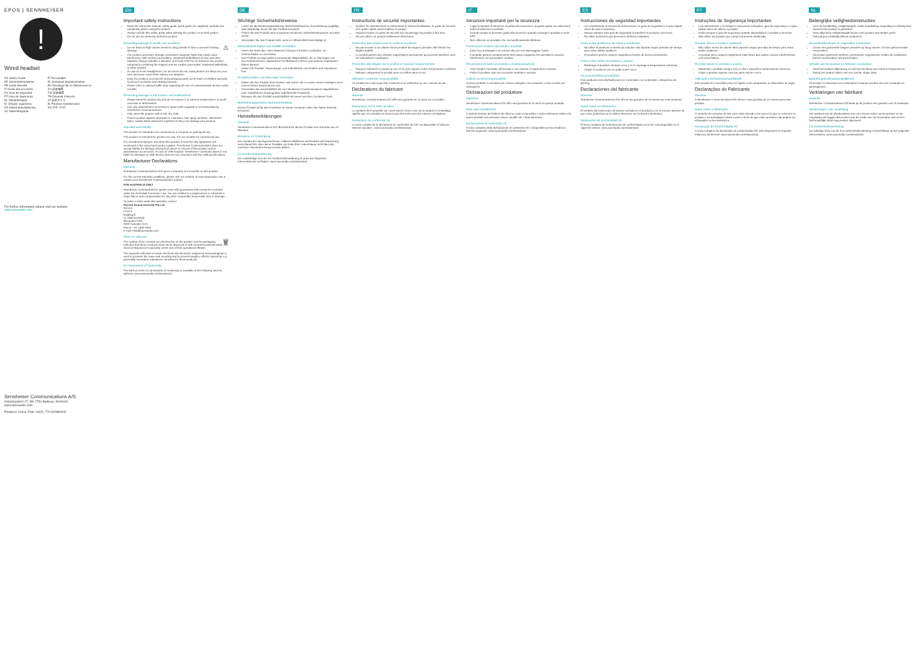EPOS | SENNHEISER
!
Wired headset
EN Safety Guide
DE Sicherheitshinweise
FR Guide sécurité
IT Guida alla sicurezza
ES Guía de seguridad
PT Guia de Segurança
NL Veiligheidsgids
EL Οδηγός ασφάλειας
DA Sikkerhedsvejledning
SV Säkerhetsguide
FI Turvaohjeet
PL Instrukcje bezpieczeństwa
RU Руководство по безопасности
ZH 安全指南
TW 安全指南
TR Güvenlik Kılavuzu
JA 安全ガイド
ID Panduan Keselamatan
KO 안전 가이드
For further information please visit our website:
www.eposaudio.com
Sennheiser Communications A/S
Industriparken 27, DK-2750 Ballerup, Denmark
www.eposaudio.com
Printed in China. Publ. 03/20, 770-00298/A03
EN
Important safety instructions
Read the instruction manual, safety guide, quick guide (as supplied) carefully and completely before using the product.
Always include this safety guide when passing the product on to third parties.
Do not use an obviously defective product.
Preventing damage to health and accidents
⚠ Do not listen at high volume levels for long periods of time to prevent hearing damage.
The product generates stronger permanent magnetic fields that could cause interference with cardiac pacemakers, implanted defibrillators (ICDs) and other implants. Always maintain a distance of at least 3.94"/10 cm between the product component containing the magnet and the cardiac pacemaker, implanted defibrillator, or other implant.
In case of in-ear headphones: Do not insert the ear canal phones too deep into your ears and never insert them without ear adapters.
Keep the product, accessories and packaging parts out of reach of children and pets to prevent accidents and choking hazards.
Please refer to national traffic laws regarding the use of communication devices while in traffic.
Preventing damage to the product and malfunctions
Always keep the product dry and do not expose it to extreme temperatures to avoid corrosion or deformation.
Use only attachments/ accessories/ spare parts supplied or recommended by Sennheiser Communications.
Only clean the product with a soft, dry cloth.
Protect product against chemicals in cosmetics, hair spray, perfume, aftershave lotion, suntan lotion and insect repellent as they can damage your product.
Intended use/Liability
This product is intended to be connected to a computer or gaming device.
This product is intended for private use only. It is not suitable for commercial use.
It is considered improper use when this product is used for any application not mentioned in the associated product guides. Sennheiser Communications does not accept liability for damage arising from abuse or misuse of this product and its attachments/ accessories. In case of USB headset: Sennheiser Communications is not liable for damages to USB devices that are not consistent with the USB specifications.
Manufacturer Declarations
Warranty
Sennheiser Communications A/S gives a warranty of 24 months on this product.
For the current warranty conditions, please visit our website at www.eposaudio.com or contact your Sennheiser Communications partner.
FOR AUSTRALIA ONLY
Sennheiser Communications' goods come with guarantees that cannot be excluded under the Australian Consumer Law. You are entitled to a replacement or refund for a major failure and compensation for any other reasonably foreseeable loss or damage.
To make a claim under this warranty, contact
Demant Sound Australia Pty Ltd
Service
Level 4
Building B
11 Talavera Road
Macquarie Park
NSW Australia 2113.
Phone: +61 1800 3360
E-mail: help@eposaudio.com
Notes on disposal
🗑 The symbol of the crossed-out wheeled bin on the product and the packaging indicates that these products must not be disposed of with normal household waste, but must be disposed of separately at the end of their operational lifetime.
The separate collection of waste electrical and electronic equipment and packagings is used to promote the reuse and recycling and to prevent negative effects caused by e.g. potentially hazardous substances contained in these products.
EU Declaration of Conformity
The full text of the EU declaration of conformity is available at the following Internet address: www.eposaudio.com/download.
DE
Wichtige Sicherheitshinweise
Lesen Sie die Bedienungsanleitung, Sicherheitshinweise, Kurzanleitung sorgfältig und vollständig, bevor Sie das Produkt benutzen.
Geben Sie das Produkt stets zusammen mit diesen Sicherheitshinweisen an Dritte weiter.
Verwenden Sie das Produkt nicht, wenn es offensichtlich beschädigt ist.
Gesundheitsschäden und Unfälle vermeiden
Hören Sie nicht über einen längeren Zeitraum mit hoher Lautstärke, um Gehörschäden zu vermeiden.
Das Produkt erzeugt stärkere permanente Magnetfelder, die zu Störungen von Herzschrittmachern, implantierten Defibrillatoren (ICDs) und anderen Implantaten führen können.
Halten Sie Produkt, Verpackungs- und Zubehörteile von Kindern und Haustieren fern.
Produktschäden und Störungen vermeiden
Halten Sie das Produkt stets trocken und setzen Sie es weder extrem niedrigen noch extrem hohen Temperaturen aus.
Verwenden Sie ausschließlich die von Sennheiser Communications mitgelieferten oder empfohlenen Zusatzgeräte/ Zubehörteile/ Ersatzteile.
Reinigen Sie das Produkt ausschließlich mit einem weichen, trockenen Tuch.
Bestimmungsgemäßer Gebrauch/Haftung
Dieses Produkt ist für den Anschluss an einem Computer oder eine Spiele-Konsole konzipiert.
Herstellererklärungen
Garantie
Sennheiser Communications A/S übernimmt für dieses Produkt eine Garantie von 24 Monaten.
Hinweise zur Entsorgung
Das Symbol der durchgestrichenen, rollbaren Mülltonne auf Produkt und Verpackung weist darauf hin, dass diese Produkte am Ende ihrer Lebensdauer nicht über den normalen Hausmüll entsorgt werden dürfen.
EU-Konformitätserklärung
Der vollständige Text der EU-Konformitätserklärung ist unter der folgenden Internetadresse verfügbar: www.eposaudio.com/download.
FR
Instructions de sécurité importantes
Veuillez lire attentivement et entièrement le manuel d'utilisation, le guide de sécurité et le guide rapide avant d'utiliser le produit.
Toujours inclure ce guide de sécurité lors du passage du produit à des tiers.
Ne pas utiliser un produit visiblement défectueux.
Prévention des risques pour la santé et accidents
Ne pas écouter à un volume élevé pendant de longues périodes afin d'éviter les dégâts auditifs.
Le produit génère des champs magnétiques permanents qui peuvent interférer avec les stimulateurs cardiaques.
Prévention des dégâts sur le produit et mauvais fonctionnement
Toujours maintenir le produit au sec et ne pas exposer à des températures extrêmes.
Nettoyer uniquement le produit avec un chiffon doux et sec.
Utilisation conforme / responsabilité
Ce produit est conçu pour être connecté à un ordinateur ou une console de jeu.
Déclarations du fabricant
Garantie
Sennheiser Communications A/S offre une garantie de 24 mois sur ce produit.
Remarques sur la mise au rebut
Le symbole de la poubelle sur roues barrée d'une croix sur le produit et l'emballage signifie que ces produits ne doivent pas être jetés avec les ordures ménagères.
Déclaration de conformité UE
Le texte complet de la déclaration de conformité de l'UE est disponible à l'adresse Internet suivante : www.eposaudio.com/download.
IT
Istruzioni importanti per la sicurezza
Leggi il manuale di istruzioni, la guida alla sicurezza e la guida rapida con attenzione prima di utilizzare il prodotto.
Accludi sempre la presente guida alla sicurezza quando consegni il prodotto a terze parti.
Non utilizzare un prodotto che sia manifestamente difettoso.
Prevenzione di danni alla salute e incidenti
Evita l'uso prolungato con volume alto per non danneggiare l'udito.
Il prodotto genera costantemente forti campi magnetici che potrebbero causare interferenze con pacemaker cardiaci.
Prevenzione di danni al prodotto e malfunzionamenti
Tieni sempre il prodotto all'asciutto e non esporlo a temperature estreme.
Pulisci il prodotto solo con un panno morbido e asciutto.
Utilizzo previsto/responsabilità
Questo prodotto è concepito per essere collegato a un computer o una console per videogiochi.
Dichiarazioni del produttore
Garanzia
Sennheiser Communications A/S offre una garanzia di 24 mesi su questo prodotto.
Note sullo smaltimento
Il simbolo barrato del bidone dei rifiuti su ruote sul prodotto e sulla confezione indica che questi prodotti non possono essere smaltiti con i rifiuti domestici.
Dichiarazione di conformità UE
Il testo completo della dichiarazione di conformità UE è disponibile presso l'indirizzo internet seguente: www.eposaudio.com/download.
ES
Instrucciones de seguridad importantes
Lea atentamente el manual de instrucciones, la guía de seguridad y la guía rápida antes de usar el producto.
Incluya siempre esta guía de seguridad al transferir el producto a terceros.
No utilice productos que presenten defectos evidentes.
Cómo evitar problemas de salud y accidentes
No utilice el producto a niveles de volumen alto durante largos periodos de tiempo para evitar daños auditivos.
El producto genera campos magnéticos fuertes de forma permanente.
Cómo evitar daños al producto y averías
Mantenga el producto siempre seco y no lo exponga a temperaturas extremas.
Limpie el producto con un paño suave seco.
Uso previsto/Responsabilidad
Este producto está diseñado para ser conectado a un ordenador o dispositivo de gaming.
Declaraciones del fabricante
Garantía
Sennheiser Communications A/S ofrece una garantía de 24 meses por este producto.
Notas sobre su eliminación
El símbolo del contenedor de basura tachado en el producto y en el envase advierte de que estos productos no se deben desechar con la basura doméstica.
Declaración de conformidad UE
El texto completo de la declaración de conformidad con la UE está disponible en el siguiente enlace: www.eposaudio.com/download.
PT
Instruções de Segurança Importantes
Leia atentamente e na íntegra o manual de instruções, guia de segurança e o guia rápido antes de utilizar o produto.
Inclua sempre o guia de segurança quando disponibilizar o produto a terceiros.
Não utilize um produto que esteja claramente danificado.
Prevenir danos à saúde e acidentes
Não utilize níveis de volume altos durante longos períodos de tempo para evitar lesões auditivas.
O produto gera campos magnéticos mais fortes que podem causar interferências com pacemakers.
Prevenir danos no produto e avarias
Mantenha o produto sempre seco e não o exponha a temperaturas extremas.
Limpe o produto apenas com um pano macio e seco.
Utilização prevista/responsabilidade
Este produto foi concebido para ser ligado a um computador ou dispositivo de jogos.
Declarações do Fabricante
Garantia
A Sennheiser Communications A/S oferece uma garantia de 24 meses para este produto.
Notas sobre a eliminação
O símbolo do contentor de lixo com rodas barrado com uma cruz que se encontra no produto e na embalagem alerta-o para o facto de que estes produtos não podem ser eliminados no lixo doméstico.
Declaração de Conformidade UE
O texto completo da declaração de conformidade UE está disponível no seguinte endereço da Internet: www.eposaudio.com/download.
NL
Belangrijke veiligheidsinstructies
Lees de handleiding, veiligheidsgids, snelle handleiding zorgvuldig en volledig door alvorens het product te gebruiken.
Voeg altijd deze veiligheidsgids bij als u het product aan derden geeft.
Gebruik geen duidelijk defecte producten.
Gezondheidsschade en ongevallen voorkomen
Luister niet gedurende langere perioden op hoog volume. Dit kan gehoorschade veroorzaken.
Dit product genereert sterkere, permanente magnetische velden die problemen kunnen veroorzaken met pacemakers.
Schade aan het product en defecten voorkomen
Houd het product altijd droog en stel het niet bloot aan extreme temperaturen.
Reinig het product alleen met een zachte, droge doek.
Bedoeld gebruik/aansprakelijkheid
Dit product is ontworpen om verbonden te kunnen worden met een computer en gamingdevice.
Verklaringen van fabrikant
Garantie
Sennheiser Communications A/S biedt op dit product een garantie van 24 maanden.
Opmerkingen over verwerking
Het symbool van de afvalcontainer met een streep erdoor op het product en de verpakking wil zeggen dat product aan het einde van zijn levensduur niet via het huishoudelijke afval mag worden afgevoerd.
EU-conformiteitsverklaring
De volledige tekst van de EU-conformiteitsverklaring is beschikbaar op het volgende internetadres: www.eposaudio.com/download.